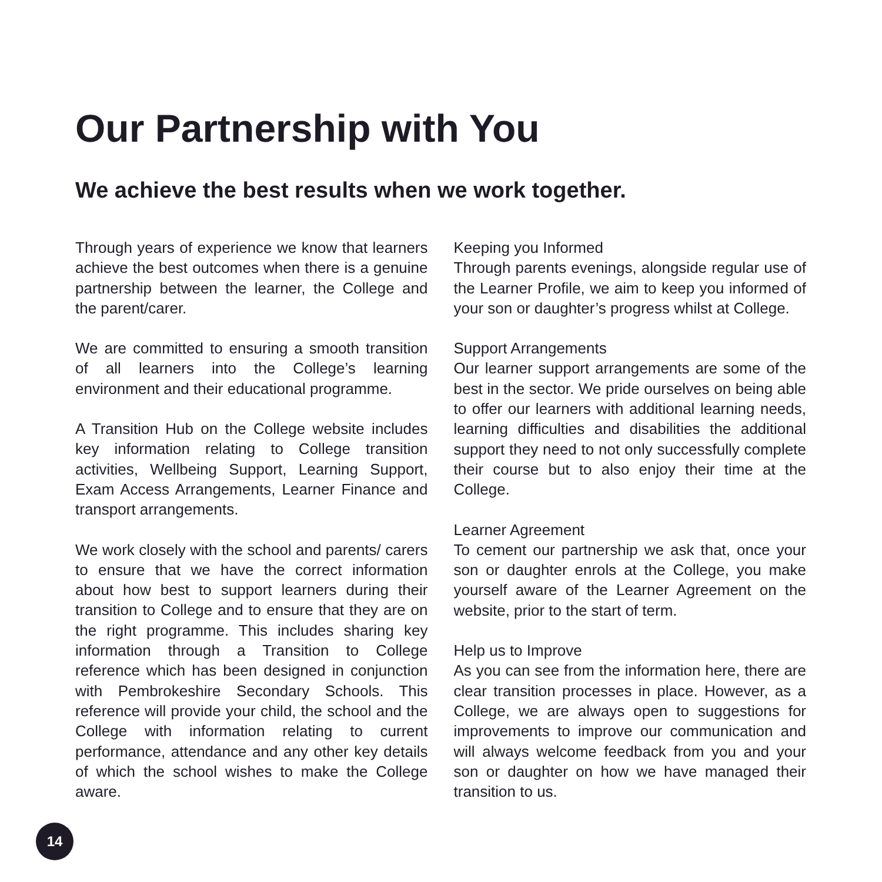Our Partnership with You
We achieve the best results when we work together.
Through years of experience we know that learners achieve the best outcomes when there is a genuine partnership between the learner, the College and the parent/carer.
We are committed to ensuring a smooth transition of all learners into the College’s learning environment and their educational programme.
A Transition Hub on the College website includes key information relating to College transition activities, Wellbeing Support, Learning Support, Exam Access Arrangements, Learner Finance and transport arrangements.
We work closely with the school and parents/ carers to ensure that we have the correct information about how best to support learners during their transition to College and to ensure that they are on the right programme. This includes sharing key information through a Transition to College reference which has been designed in conjunction with Pembrokeshire Secondary Schools. This reference will provide your child, the school and the College with information relating to current performance, attendance and any other key details of which the school wishes to make the College aware.
Keeping you Informed
Through parents evenings, alongside regular use of the Learner Profile, we aim to keep you informed of your son or daughter’s progress whilst at College.
Support Arrangements
Our learner support arrangements are some of the best in the sector. We pride ourselves on being able to offer our learners with additional learning needs, learning difficulties and disabilities the additional support they need to not only successfully complete their course but to also enjoy their time at the College.
Learner Agreement
To cement our partnership we ask that, once your son or daughter enrols at the College, you make yourself aware of the Learner Agreement on the website, prior to the start of term.
Help us to Improve
As you can see from the information here, there are clear transition processes in place. However, as a College, we are always open to suggestions for improvements to improve our communication and will always welcome feedback from you and your son or daughter on how we have managed their transition to us.
14